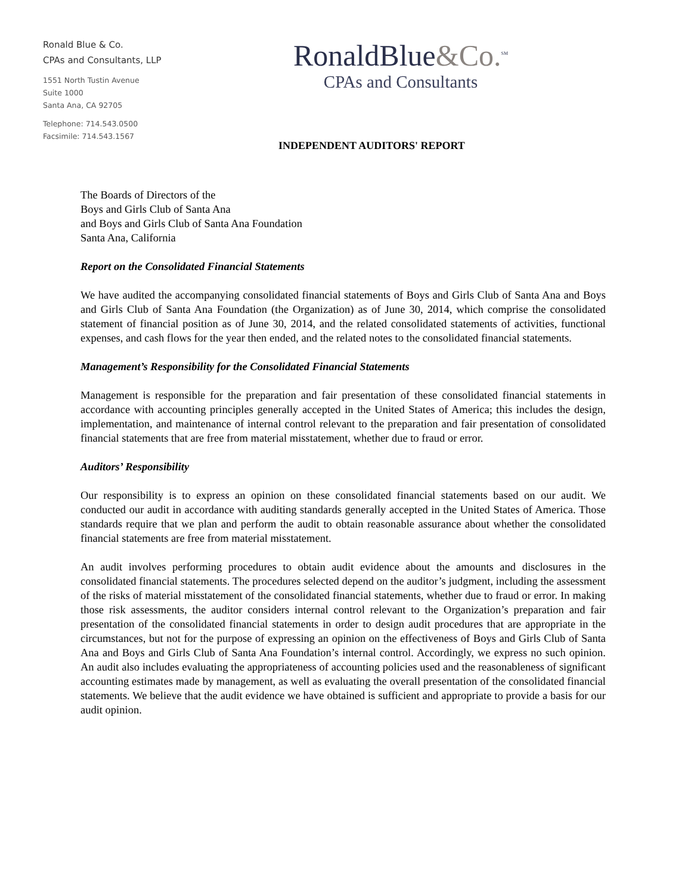Ronald Blue & Co.
CPAs and Consultants, LLP
1551 North Tustin Avenue
Suite 1000
Santa Ana, CA 92705
Telephone: 714.543.0500
Facsimile: 714.543.1567
RonaldBlue&Co.<sup>SM</sup>
CPAs and Consultants
INDEPENDENT AUDITORS' REPORT
The Boards of Directors of the
Boys and Girls Club of Santa Ana
and Boys and Girls Club of Santa Ana Foundation
Santa Ana, California
Report on the Consolidated Financial Statements
We have audited the accompanying consolidated financial statements of Boys and Girls Club of Santa Ana and Boys and Girls Club of Santa Ana Foundation (the Organization) as of June 30, 2014, which comprise the consolidated statement of financial position as of June 30, 2014, and the related consolidated statements of activities, functional expenses, and cash flows for the year then ended, and the related notes to the consolidated financial statements.
Management’s Responsibility for the Consolidated Financial Statements
Management is responsible for the preparation and fair presentation of these consolidated financial statements in accordance with accounting principles generally accepted in the United States of America; this includes the design, implementation, and maintenance of internal control relevant to the preparation and fair presentation of consolidated financial statements that are free from material misstatement, whether due to fraud or error.
Auditors’ Responsibility
Our responsibility is to express an opinion on these consolidated financial statements based on our audit. We conducted our audit in accordance with auditing standards generally accepted in the United States of America. Those standards require that we plan and perform the audit to obtain reasonable assurance about whether the consolidated financial statements are free from material misstatement.
An audit involves performing procedures to obtain audit evidence about the amounts and disclosures in the consolidated financial statements. The procedures selected depend on the auditor’s judgment, including the assessment of the risks of material misstatement of the consolidated financial statements, whether due to fraud or error. In making those risk assessments, the auditor considers internal control relevant to the Organization’s preparation and fair presentation of the consolidated financial statements in order to design audit procedures that are appropriate in the circumstances, but not for the purpose of expressing an opinion on the effectiveness of Boys and Girls Club of Santa Ana and Boys and Girls Club of Santa Ana Foundation’s internal control. Accordingly, we express no such opinion. An audit also includes evaluating the appropriateness of accounting policies used and the reasonableness of significant accounting estimates made by management, as well as evaluating the overall presentation of the consolidated financial statements. We believe that the audit evidence we have obtained is sufficient and appropriate to provide a basis for our audit opinion.